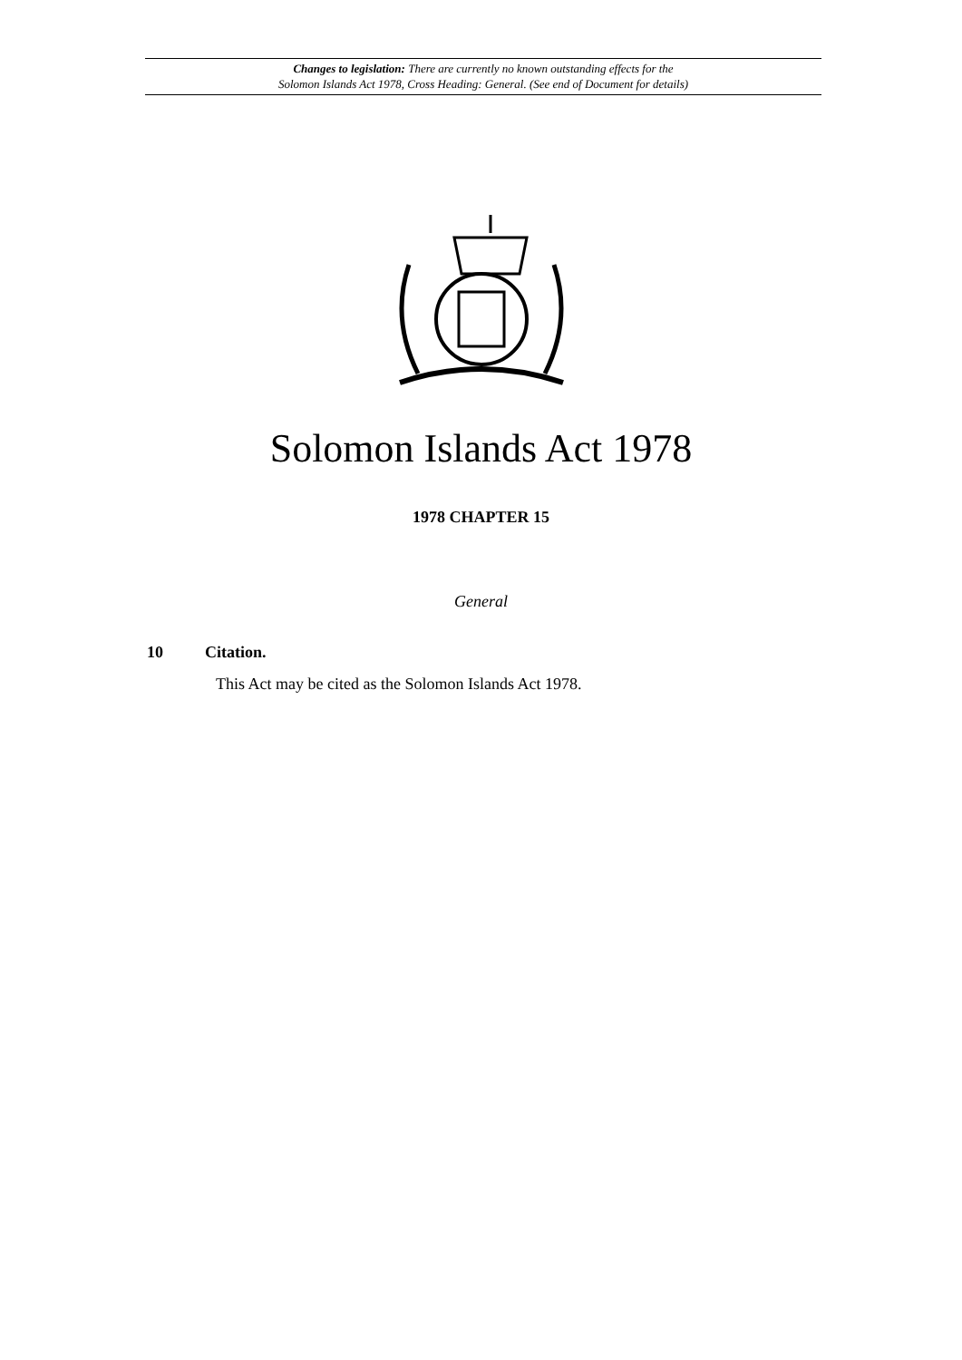Changes to legislation: There are currently no known outstanding effects for the
Solomon Islands Act 1978, Cross Heading: General. (See end of Document for details)
Solomon Islands Act 1978
1978 CHAPTER 15
General
10 Citation.
This Act may be cited as the Solomon Islands Act 1978.